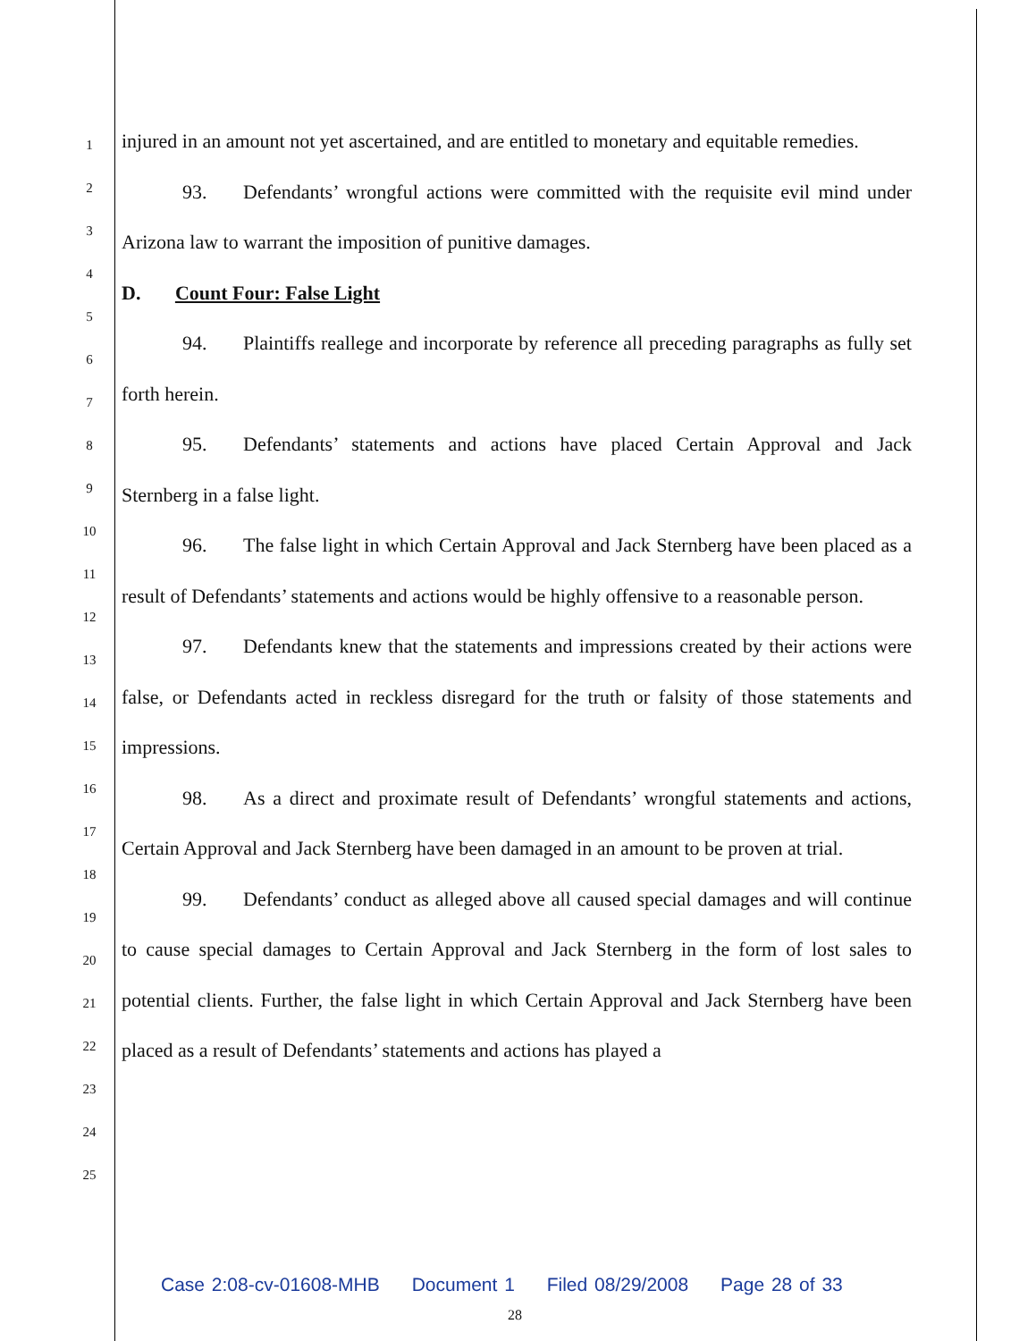1
2
3
4
5
6
7
8
9
10
11
12
13
14
15
16
17
18
19
20
21
22
23
24
25
injured in an amount not yet ascertained, and are entitled to monetary and equitable remedies.
93. Defendants’ wrongful actions were committed with the requisite evil mind under Arizona law to warrant the imposition of punitive damages.
D. Count Four: False Light
94. Plaintiffs reallege and incorporate by reference all preceding paragraphs as fully set forth herein.
95. Defendants’ statements and actions have placed Certain Approval and Jack Sternberg in a false light.
96. The false light in which Certain Approval and Jack Sternberg have been placed as a result of Defendants’ statements and actions would be highly offensive to a reasonable person.
97. Defendants knew that the statements and impressions created by their actions were false, or Defendants acted in reckless disregard for the truth or falsity of those statements and impressions.
98. As a direct and proximate result of Defendants’ wrongful statements and actions, Certain Approval and Jack Sternberg have been damaged in an amount to be proven at trial.
99. Defendants’ conduct as alleged above all caused special damages and will continue to cause special damages to Certain Approval and Jack Sternberg in the form of lost sales to potential clients. Further, the false light in which Certain Approval and Jack Sternberg have been placed as a result of Defendants’ statements and actions has played a
Case 2:08-cv-01608-MHB Document 1 Filed 08/29/2008 Page 28 of 33
28